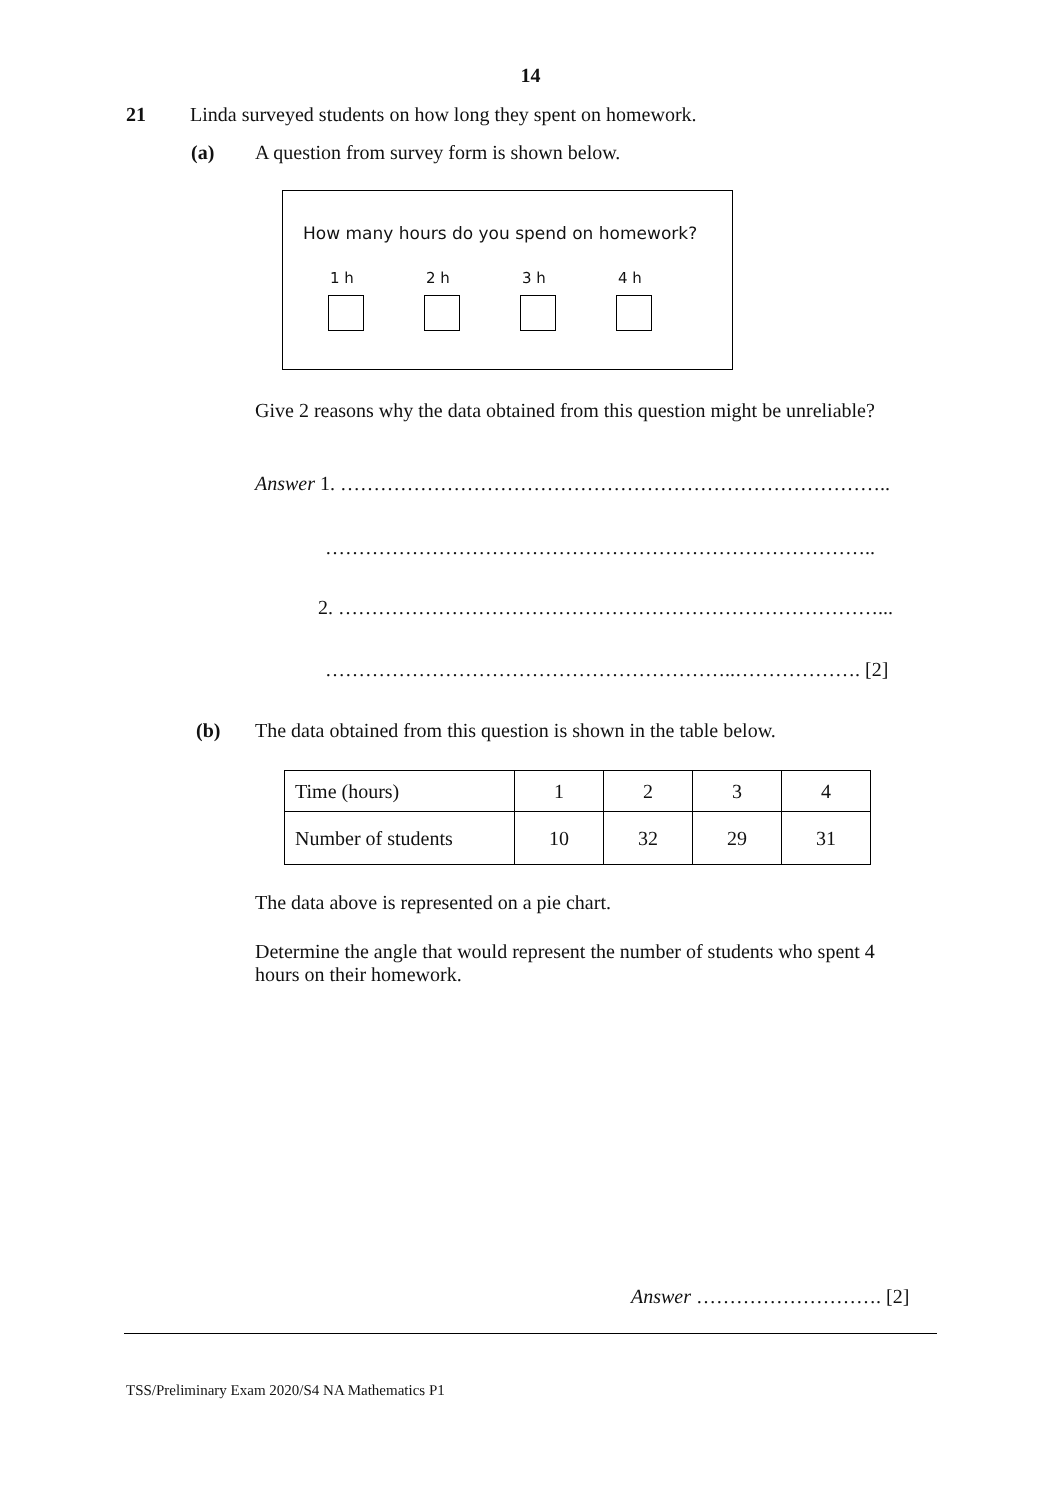14
21 Linda surveyed students on how long they spent on homework.
(a)
A question from survey form is shown below.
How many hours do you spend on homework?
1 h 2 h 3 h 4 h
Give 2 reasons why the data obtained from this question might be unreliable?
Answer 1. ………………………………………………………………………..
………………………………………………………………………..
2. ………………………………………………………………………...
……………………………………………………..………………. [2]
(b)
The data obtained from this question is shown in the table below.
| Time (hours) | 1 | 2 | 3 | 4 |
| Number of students | 10 | 32 | 29 | 31 |
The data above is represented on a pie chart.
Determine the angle that would represent the number of students who spent 4 hours on their homework.
Answer ………………………. [2]
TSS/Preliminary Exam 2020/S4 NA Mathematics P1